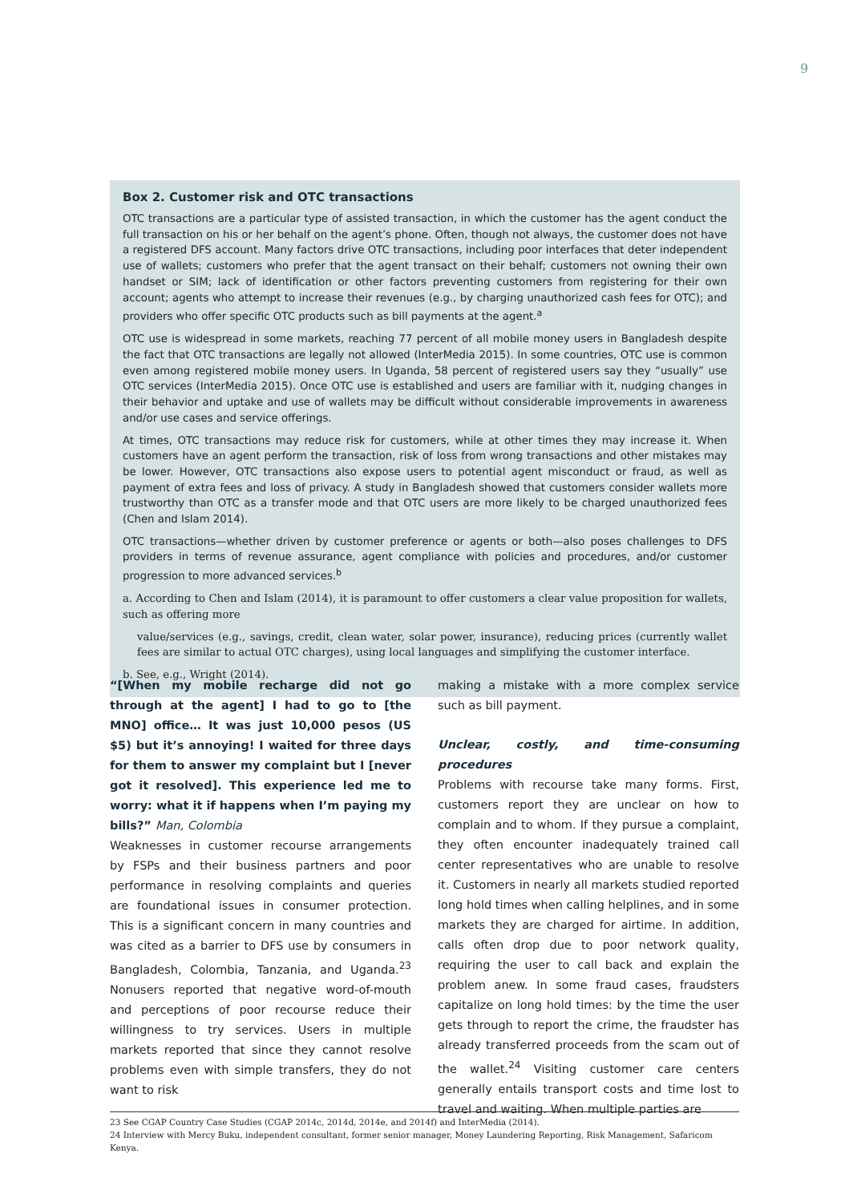9
Box 2. Customer risk and OTC transactions
OTC transactions are a particular type of assisted transaction, in which the customer has the agent conduct the full transaction on his or her behalf on the agent’s phone. Often, though not always, the customer does not have a registered DFS account. Many factors drive OTC transactions, including poor interfaces that deter independent use of wallets; customers who prefer that the agent transact on their behalf; customers not owning their own handset or SIM; lack of identification or other factors preventing customers from registering for their own account; agents who attempt to increase their revenues (e.g., by charging unauthorized cash fees for OTC); and providers who offer specific OTC products such as bill payments at the agent.<sup>a</sup>
OTC use is widespread in some markets, reaching 77 percent of all mobile money users in Bangladesh despite the fact that OTC transactions are legally not allowed (InterMedia 2015). In some countries, OTC use is common even among registered mobile money users. In Uganda, 58 percent of registered users say they “usually” use OTC services (InterMedia 2015). Once OTC use is established and users are familiar with it, nudging changes in their behavior and uptake and use of wallets may be difficult without considerable improvements in awareness and/or use cases and service offerings.
At times, OTC transactions may reduce risk for customers, while at other times they may increase it. When customers have an agent perform the transaction, risk of loss from wrong transactions and other mistakes may be lower. However, OTC transactions also expose users to potential agent misconduct or fraud, as well as payment of extra fees and loss of privacy. A study in Bangladesh showed that customers consider wallets more trustworthy than OTC as a transfer mode and that OTC users are more likely to be charged unauthorized fees (Chen and Islam 2014).
OTC transactions—whether driven by customer preference or agents or both—also poses challenges to DFS providers in terms of revenue assurance, agent compliance with policies and procedures, and/or customer progression to more advanced services.<sup>b</sup>
a. According to Chen and Islam (2014), it is paramount to offer customers a clear value proposition for wallets, such as offering more
value/services (e.g., savings, credit, clean water, solar power, insurance), reducing prices (currently wallet fees are similar to actual OTC charges), using local languages and simplifying the customer interface.
b. See, e.g., Wright (2014).
“[When my mobile recharge did not go through at the agent] I had to go to [the MNO] office… It was just 10,000 pesos (US $5) but it’s annoying! I waited for three days for them to answer my complaint but I [never got it resolved]. This experience led me to worry: what it if happens when I’m paying my bills?” Man, Colombia
Weaknesses in customer recourse arrangements by FSPs and their business partners and poor performance in resolving complaints and queries are foundational issues in consumer protection. This is a significant concern in many countries and was cited as a barrier to DFS use by consumers in Bangladesh, Colombia, Tanzania, and Uganda.<sup>23</sup> Nonusers reported that negative word-of-mouth and perceptions of poor recourse reduce their willingness to try services. Users in multiple markets reported that since they cannot resolve problems even with simple transfers, they do not want to risk
making a mistake with a more complex service such as bill payment.
Unclear, costly, and time-consuming procedures
Problems with recourse take many forms. First, customers report they are unclear on how to complain and to whom. If they pursue a complaint, they often encounter inadequately trained call center representatives who are unable to resolve it. Customers in nearly all markets studied reported long hold times when calling helplines, and in some markets they are charged for airtime. In addition, calls often drop due to poor network quality, requiring the user to call back and explain the problem anew. In some fraud cases, fraudsters capitalize on long hold times: by the time the user gets through to report the crime, the fraudster has already transferred proceeds from the scam out of the wallet.<sup>24</sup> Visiting customer care centers generally entails transport costs and time lost to travel and waiting. When multiple parties are
23 See CGAP Country Case Studies (CGAP 2014c, 2014d, 2014e, and 2014f) and InterMedia (2014).
24 Interview with Mercy Buku, independent consultant, former senior manager, Money Laundering Reporting, Risk Management, Safaricom Kenya.